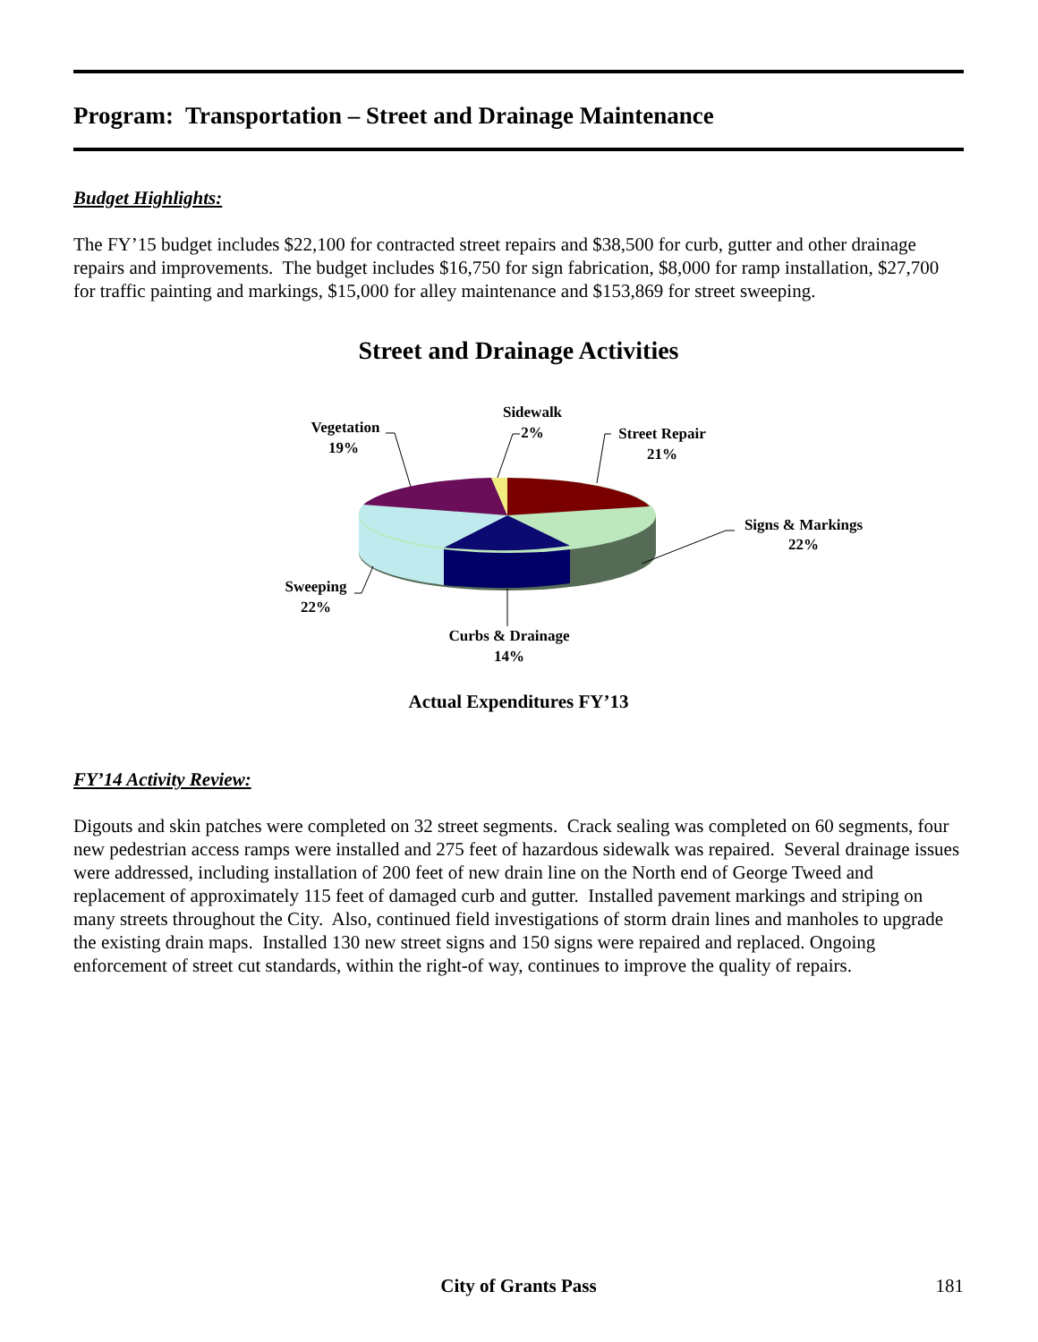Program: Transportation – Street and Drainage Maintenance
Budget Highlights:
The FY’15 budget includes $22,100 for contracted street repairs and $38,500 for curb, gutter and other drainage repairs and improvements. The budget includes $16,750 for sign fabrication, $8,000 for ramp installation, $27,700 for traffic painting and markings, $15,000 for alley maintenance and $153,869 for street sweeping.
Street and Drainage Activities
Vegetation
19%
Sidewalk
2%
Street Repair
21%
Signs & Markings
22%
Sweeping
22%
Curbs & Drainage
14%
Actual Expenditures FY’13
FY’14 Activity Review:
Digouts and skin patches were completed on 32 street segments. Crack sealing was completed on 60 segments, four new pedestrian access ramps were installed and 275 feet of hazardous sidewalk was repaired. Several drainage issues were addressed, including installation of 200 feet of new drain line on the North end of George Tweed and replacement of approximately 115 feet of damaged curb and gutter. Installed pavement markings and striping on many streets throughout the City. Also, continued field investigations of storm drain lines and manholes to upgrade the existing drain maps. Installed 130 new street signs and 150 signs were repaired and replaced. Ongoing enforcement of street cut standards, within the right-of way, continues to improve the quality of repairs.
City of Grants Pass
181